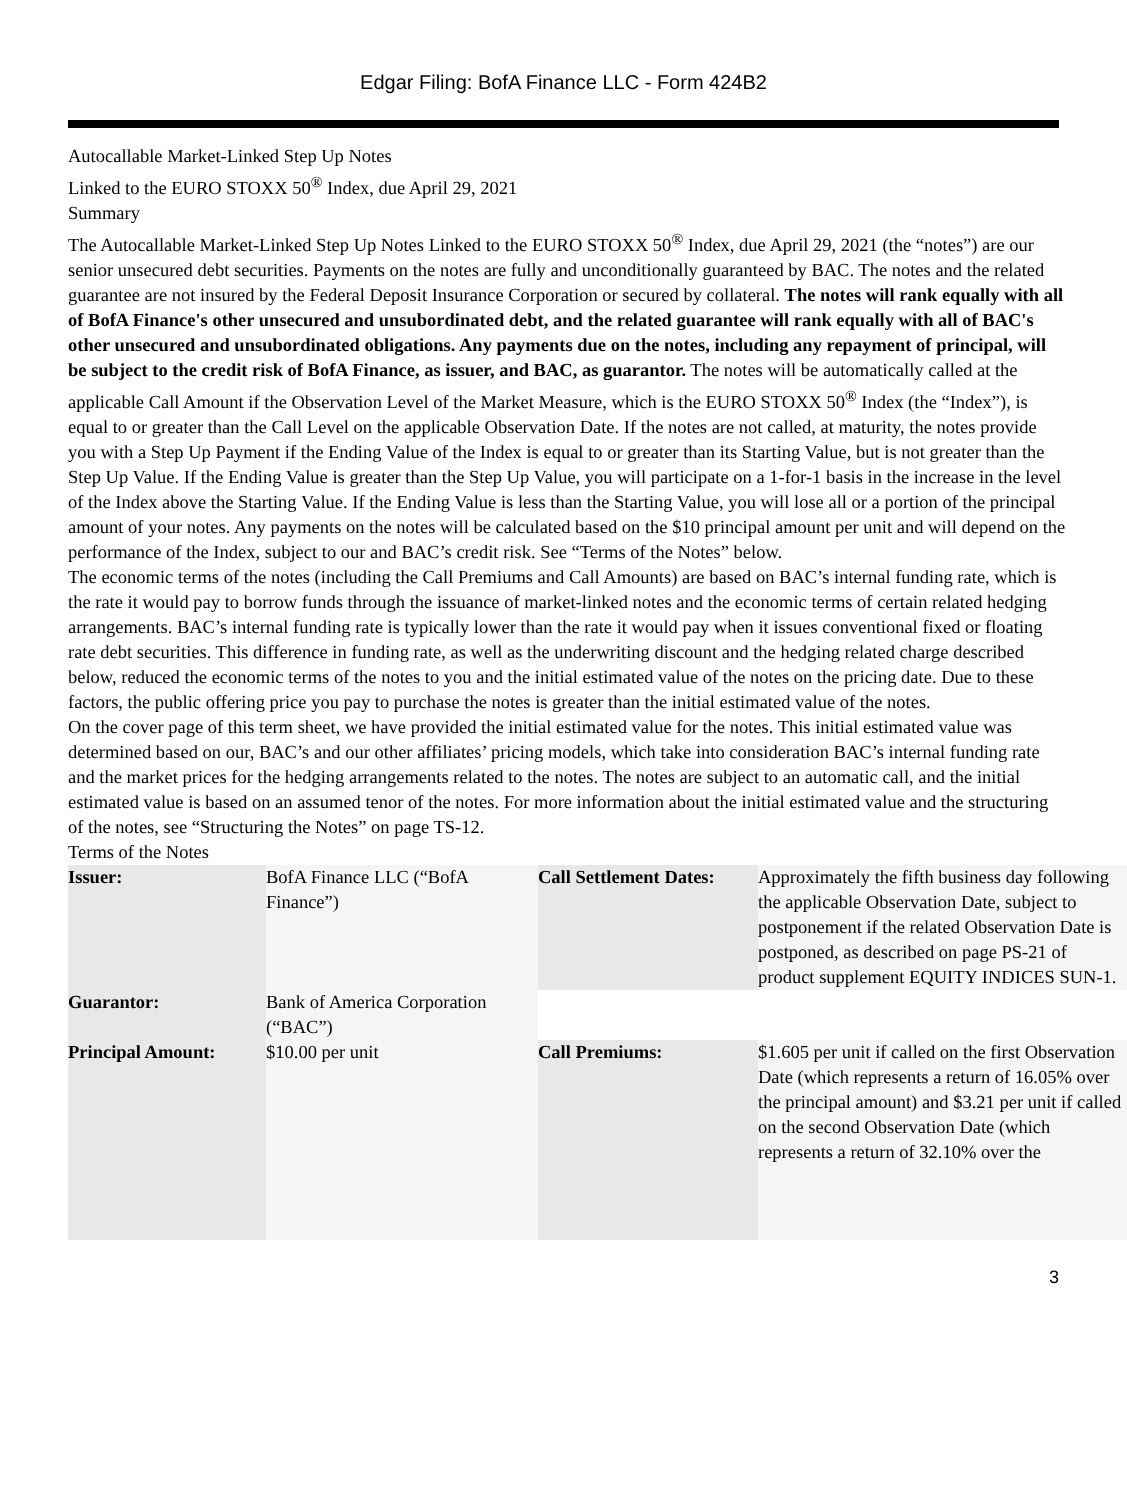Edgar Filing: BofA Finance LLC - Form 424B2
Autocallable Market-Linked Step Up Notes
Linked to the EURO STOXX 50<sup>®</sup> Index, due April 29, 2021
Summary
The Autocallable Market-Linked Step Up Notes Linked to the EURO STOXX 50<sup>®</sup> Index, due April 29, 2021 (the “notes”) are our senior unsecured debt securities. Payments on the notes are fully and unconditionally guaranteed by BAC. The notes and the related guarantee are not insured by the Federal Deposit Insurance Corporation or secured by collateral. The notes will rank equally with all of BofA Finance's other unsecured and unsubordinated debt, and the related guarantee will rank equally with all of BAC's other unsecured and unsubordinated obligations. Any payments due on the notes, including any repayment of principal, will be subject to the credit risk of BofA Finance, as issuer, and BAC, as guarantor. The notes will be automatically called at the applicable Call Amount if the Observation Level of the Market Measure, which is the EURO STOXX 50<sup>®</sup> Index (the “Index”), is equal to or greater than the Call Level on the applicable Observation Date. If the notes are not called, at maturity, the notes provide you with a Step Up Payment if the Ending Value of the Index is equal to or greater than its Starting Value, but is not greater than the Step Up Value. If the Ending Value is greater than the Step Up Value, you will participate on a 1-for-1 basis in the increase in the level of the Index above the Starting Value. If the Ending Value is less than the Starting Value, you will lose all or a portion of the principal amount of your notes. Any payments on the notes will be calculated based on the $10 principal amount per unit and will depend on the performance of the Index, subject to our and BAC’s credit risk. See “Terms of the Notes” below.
The economic terms of the notes (including the Call Premiums and Call Amounts) are based on BAC’s internal funding rate, which is the rate it would pay to borrow funds through the issuance of market-linked notes and the economic terms of certain related hedging arrangements. BAC’s internal funding rate is typically lower than the rate it would pay when it issues conventional fixed or floating rate debt securities. This difference in funding rate, as well as the underwriting discount and the hedging related charge described below, reduced the economic terms of the notes to you and the initial estimated value of the notes on the pricing date. Due to these factors, the public offering price you pay to purchase the notes is greater than the initial estimated value of the notes.
On the cover page of this term sheet, we have provided the initial estimated value for the notes. This initial estimated value was determined based on our, BAC’s and our other affiliates’ pricing models, which take into consideration BAC’s internal funding rate and the market prices for the hedging arrangements related to the notes. The notes are subject to an automatic call, and the initial estimated value is based on an assumed tenor of the notes. For more information about the initial estimated value and the structuring of the notes, see “Structuring the Notes” on page TS-12.
Terms of the Notes
| Issuer: | BofA Finance LLC (“BofA Finance”) | Call Settlement Dates: | Approximately the fifth business day following the applicable Observation Date, subject to postponement if the related Observation Date is postponed, as described on page PS-21 of product supplement EQUITY INDICES SUN-1. |
| Guarantor: | Bank of America Corporation (“BAC”) | | |
| Principal Amount: | $10.00 per unit | Call Premiums: | $1.605 per unit if called on the first Observation Date (which represents a return of 16.05% over the principal amount) and $3.21 per unit if called on the second Observation Date (which represents a return of 32.10% over the |
3